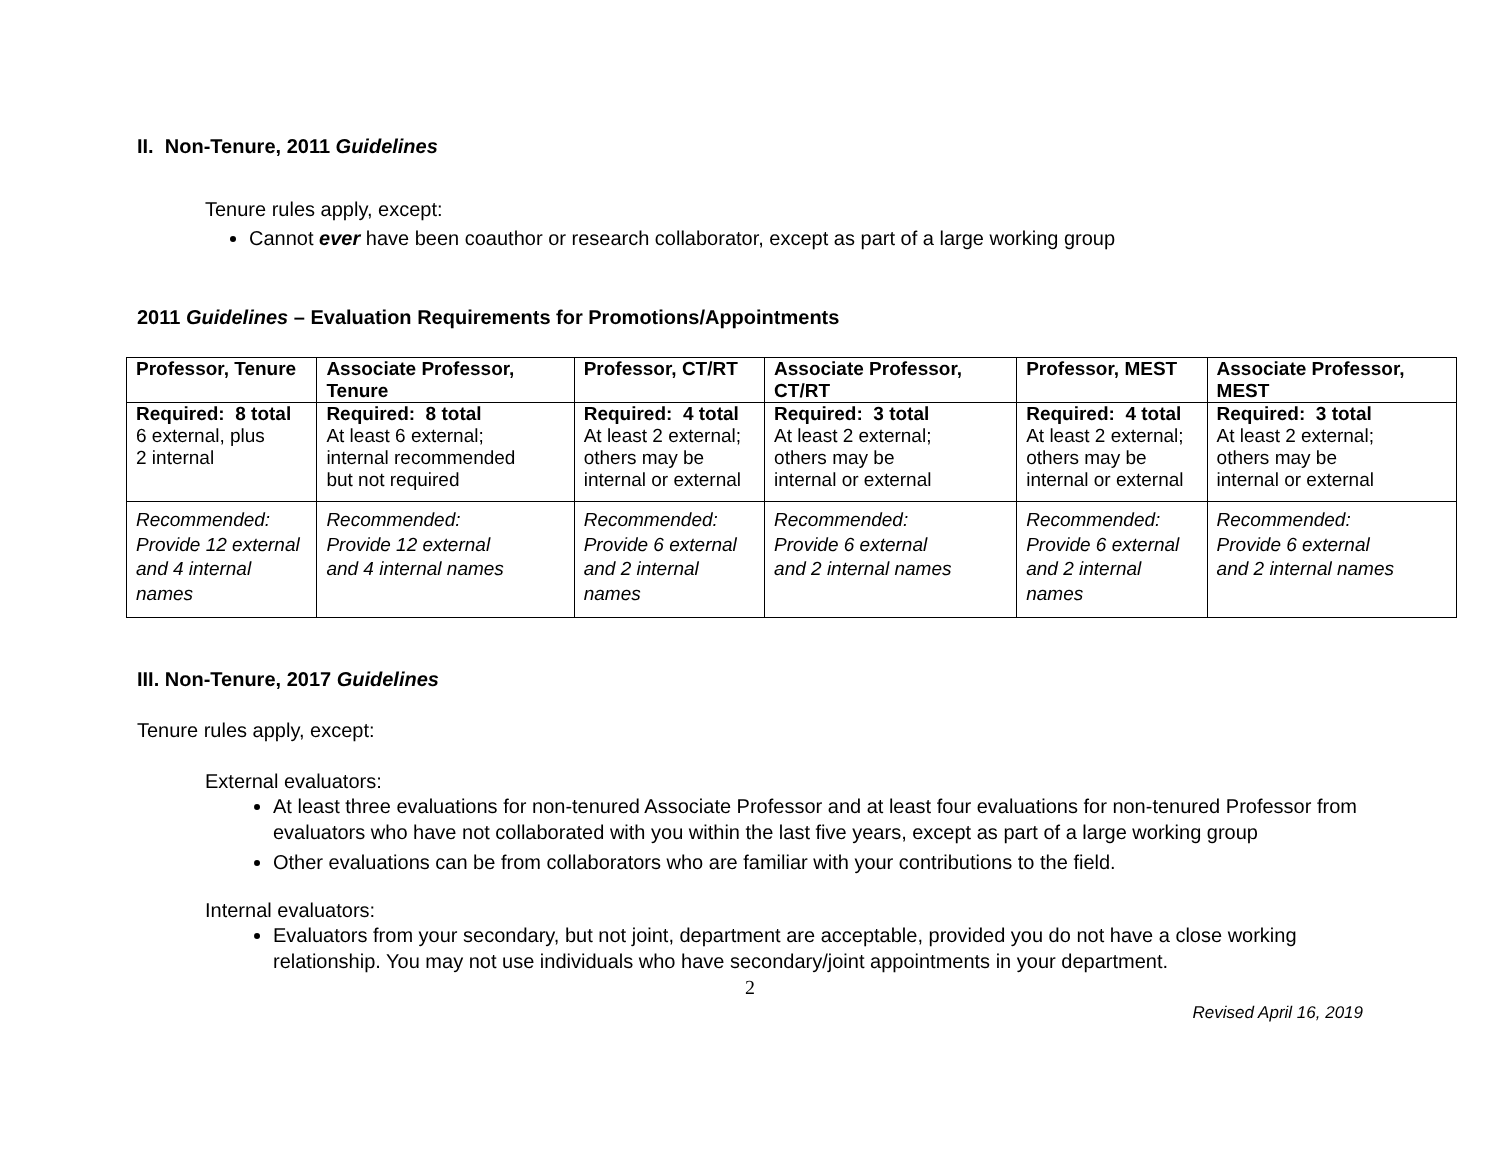II. Non-Tenure, 2011 Guidelines
Tenure rules apply, except:
Cannot ever have been coauthor or research collaborator, except as part of a large working group
2011 Guidelines – Evaluation Requirements for Promotions/Appointments
| Professor, Tenure | Associate Professor, Tenure | Professor, CT/RT | Associate Professor, CT/RT | Professor, MEST | Associate Professor, MEST |
| --- | --- | --- | --- | --- | --- |
| Required: 8 total 6 external, plus 2 internal | Required: 8 total At least 6 external; internal recommended but not required | Required: 4 total At least 2 external; others may be internal or external | Required: 3 total At least 2 external; others may be internal or external | Required: 4 total At least 2 external; others may be internal or external | Required: 3 total At least 2 external; others may be internal or external |
| Recommended: Provide 12 external and 4 internal names | Recommended: Provide 12 external and 4 internal names | Recommended: Provide 6 external and 2 internal names | Recommended: Provide 6 external and 2 internal names | Recommended: Provide 6 external and 2 internal names | Recommended: Provide 6 external and 2 internal names |
III. Non-Tenure, 2017 Guidelines
Tenure rules apply, except:
External evaluators:
At least three evaluations for non-tenured Associate Professor and at least four evaluations for non-tenured Professor from evaluators who have not collaborated with you within the last five years, except as part of a large working group
Other evaluations can be from collaborators who are familiar with your contributions to the field.
Internal evaluators:
Evaluators from your secondary, but not joint, department are acceptable, provided you do not have a close working relationship. You may not use individuals who have secondary/joint appointments in your department.
2
Revised April 16, 2019